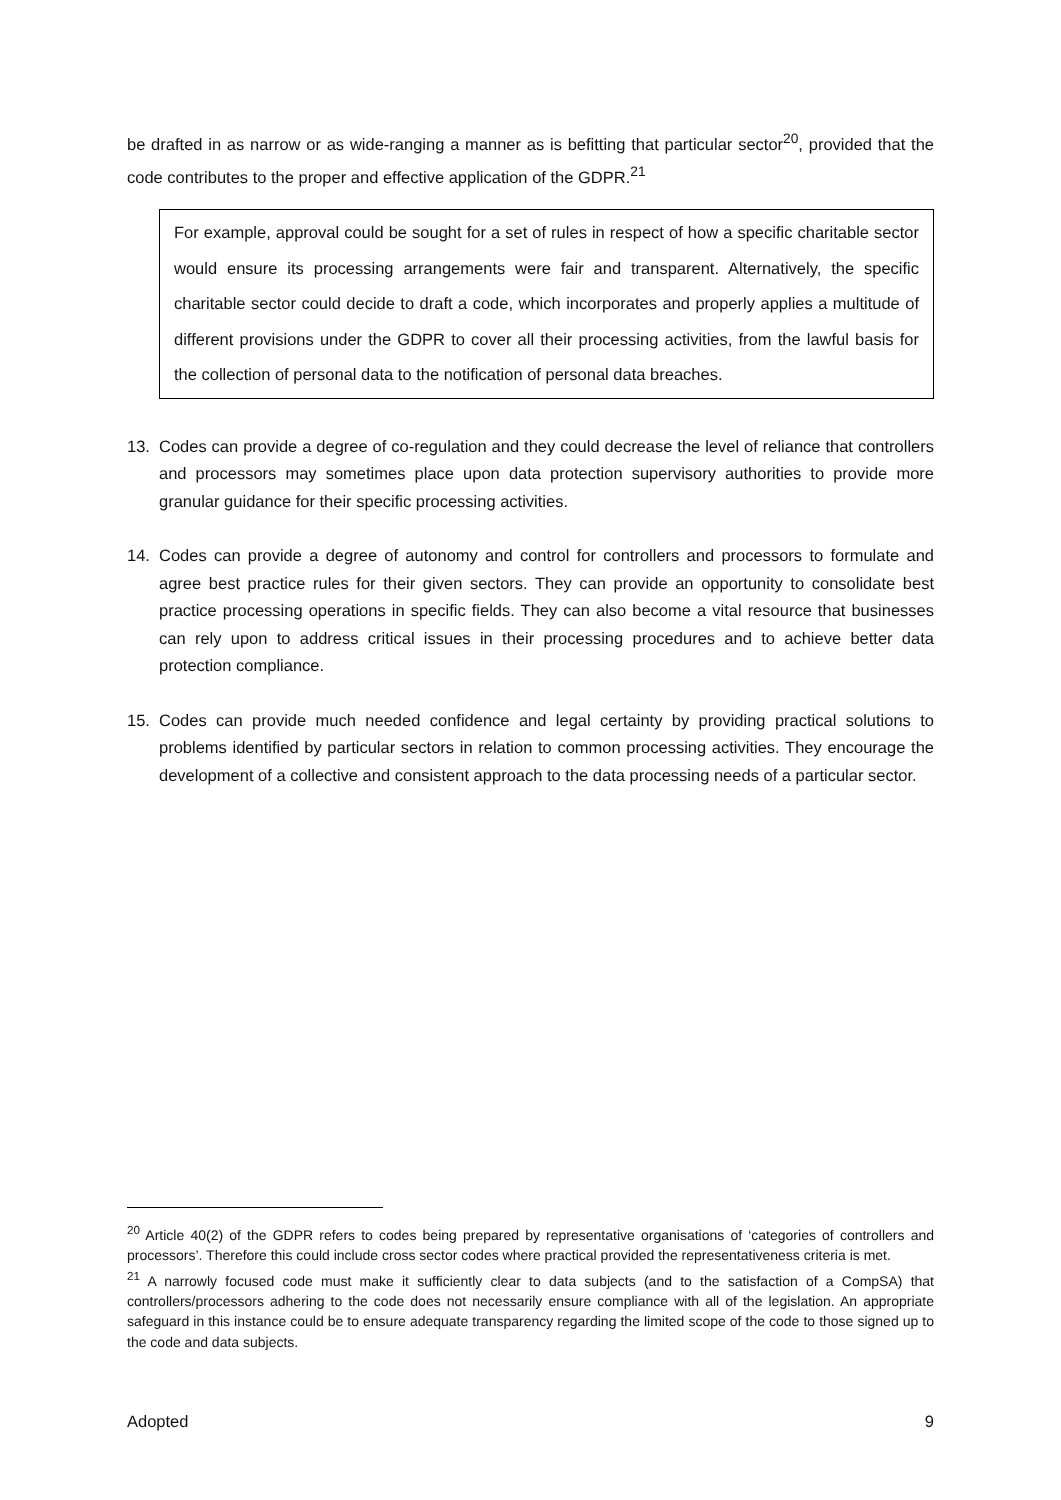be drafted in as narrow or as wide-ranging a manner as is befitting that particular sector<sup>20</sup>, provided that the code contributes to the proper and effective application of the GDPR.<sup>21</sup>
For example, approval could be sought for a set of rules in respect of how a specific charitable sector would ensure its processing arrangements were fair and transparent. Alternatively, the specific charitable sector could decide to draft a code, which incorporates and properly applies a multitude of different provisions under the GDPR to cover all their processing activities, from the lawful basis for the collection of personal data to the notification of personal data breaches.
13. Codes can provide a degree of co-regulation and they could decrease the level of reliance that controllers and processors may sometimes place upon data protection supervisory authorities to provide more granular guidance for their specific processing activities.
14. Codes can provide a degree of autonomy and control for controllers and processors to formulate and agree best practice rules for their given sectors. They can provide an opportunity to consolidate best practice processing operations in specific fields. They can also become a vital resource that businesses can rely upon to address critical issues in their processing procedures and to achieve better data protection compliance.
15. Codes can provide much needed confidence and legal certainty by providing practical solutions to problems identified by particular sectors in relation to common processing activities. They encourage the development of a collective and consistent approach to the data processing needs of a particular sector.
<sup>20</sup> Article 40(2) of the GDPR refers to codes being prepared by representative organisations of ‘categories of controllers and processors’. Therefore this could include cross sector codes where practical provided the representativeness criteria is met.
<sup>21</sup> A narrowly focused code must make it sufficiently clear to data subjects (and to the satisfaction of a CompSA) that controllers/processors adhering to the code does not necessarily ensure compliance with all of the legislation. An appropriate safeguard in this instance could be to ensure adequate transparency regarding the limited scope of the code to those signed up to the code and data subjects.
Adopted 9